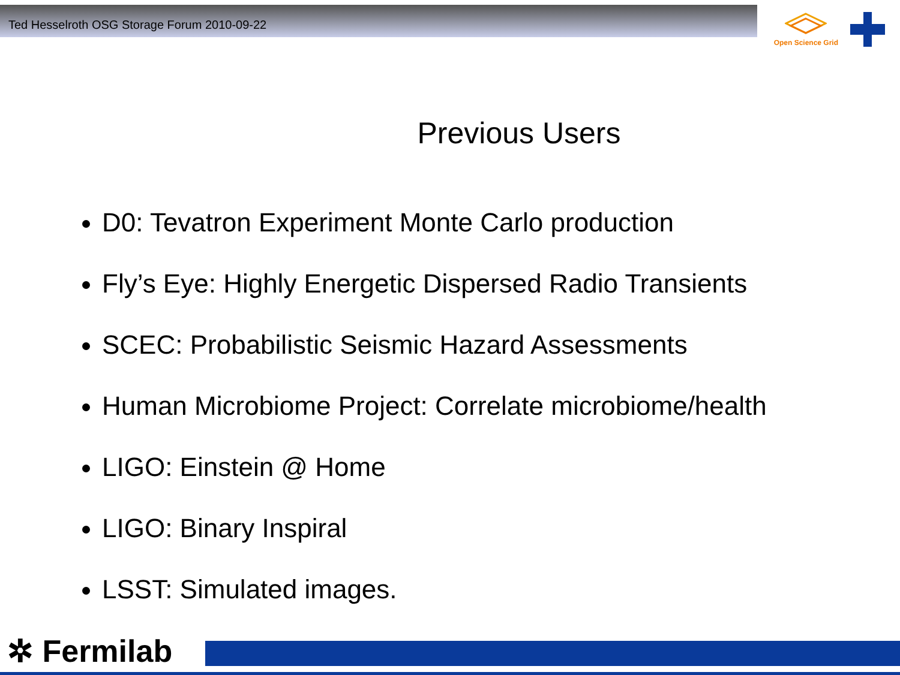Ted Hesselroth OSG Storage Forum 2010-09-22
Open Science Grid
Previous Users
D0: Tevatron Experiment Monte Carlo production
Fly’s Eye: Highly Energetic Dispersed Radio Transients
SCEC: Probabilistic Seismic Hazard Assessments
Human Microbiome Project: Correlate microbiome/health
LIGO: Einstein @ Home
LIGO: Binary Inspiral
LSST: Simulated images.
✲ Fermilab